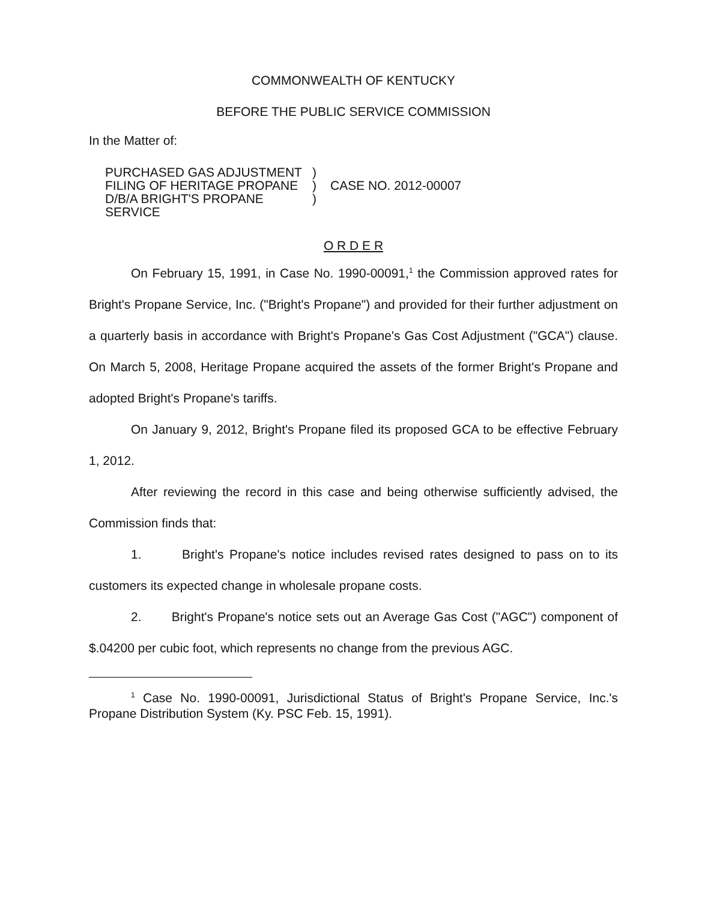COMMONWEALTH OF KENTUCKY
BEFORE THE PUBLIC SERVICE COMMISSION
In the Matter of:
PURCHASED GAS ADJUSTMENT
FILING OF HERITAGE PROPANE
D/B/A BRIGHT'S PROPANE SERVICE
)
)
)
CASE NO. 2012-00007
O R D E R
On February 15, 1991, in Case No. 1990-00091,<sup>1</sup> the Commission approved rates for Bright's Propane Service, Inc. ("Bright's Propane") and provided for their further adjustment on a quarterly basis in accordance with Bright's Propane's Gas Cost Adjustment ("GCA") clause. On March 5, 2008, Heritage Propane acquired the assets of the former Bright's Propane and adopted Bright's Propane's tariffs.
On January 9, 2012, Bright's Propane filed its proposed GCA to be effective February 1, 2012.
After reviewing the record in this case and being otherwise sufficiently advised, the Commission finds that:
1. Bright's Propane's notice includes revised rates designed to pass on to its customers its expected change in wholesale propane costs.
2. Bright's Propane's notice sets out an Average Gas Cost ("AGC") component of $.04200 per cubic foot, which represents no change from the previous AGC.
<sup>1</sup> Case No. 1990-00091, Jurisdictional Status of Bright's Propane Service, Inc.'s Propane Distribution System (Ky. PSC Feb. 15, 1991).